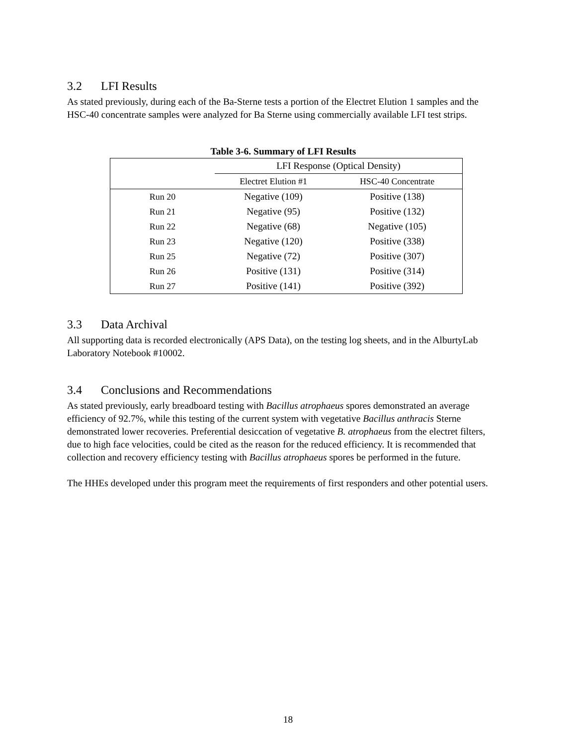3.2 LFI Results
As stated previously, during each of the Ba-Sterne tests a portion of the Electret Elution 1 samples and the HSC-40 concentrate samples were analyzed for Ba Sterne using commercially available LFI test strips.
Table 3-6. Summary of LFI Results
| | LFI Response (Optical Density) | |
| --- | --- | --- |
| | Electret Elution #1 | HSC-40 Concentrate |
| Run 20 | Negative (109) | Positive (138) |
| Run 21 | Negative (95) | Positive (132) |
| Run 22 | Negative (68) | Negative (105) |
| Run 23 | Negative (120) | Positive (338) |
| Run 25 | Negative (72) | Positive (307) |
| Run 26 | Positive (131) | Positive (314) |
| Run 27 | Positive (141) | Positive (392) |
3.3 Data Archival
All supporting data is recorded electronically (APS Data), on the testing log sheets, and in the AlburtyLab Laboratory Notebook #10002.
3.4 Conclusions and Recommendations
As stated previously, early breadboard testing with Bacillus atrophaeus spores demonstrated an average efficiency of 92.7%, while this testing of the current system with vegetative Bacillus anthracis Sterne demonstrated lower recoveries. Preferential desiccation of vegetative B. atrophaeus from the electret filters, due to high face velocities, could be cited as the reason for the reduced efficiency. It is recommended that collection and recovery efficiency testing with Bacillus atrophaeus spores be performed in the future.
The HHEs developed under this program meet the requirements of first responders and other potential users.
18